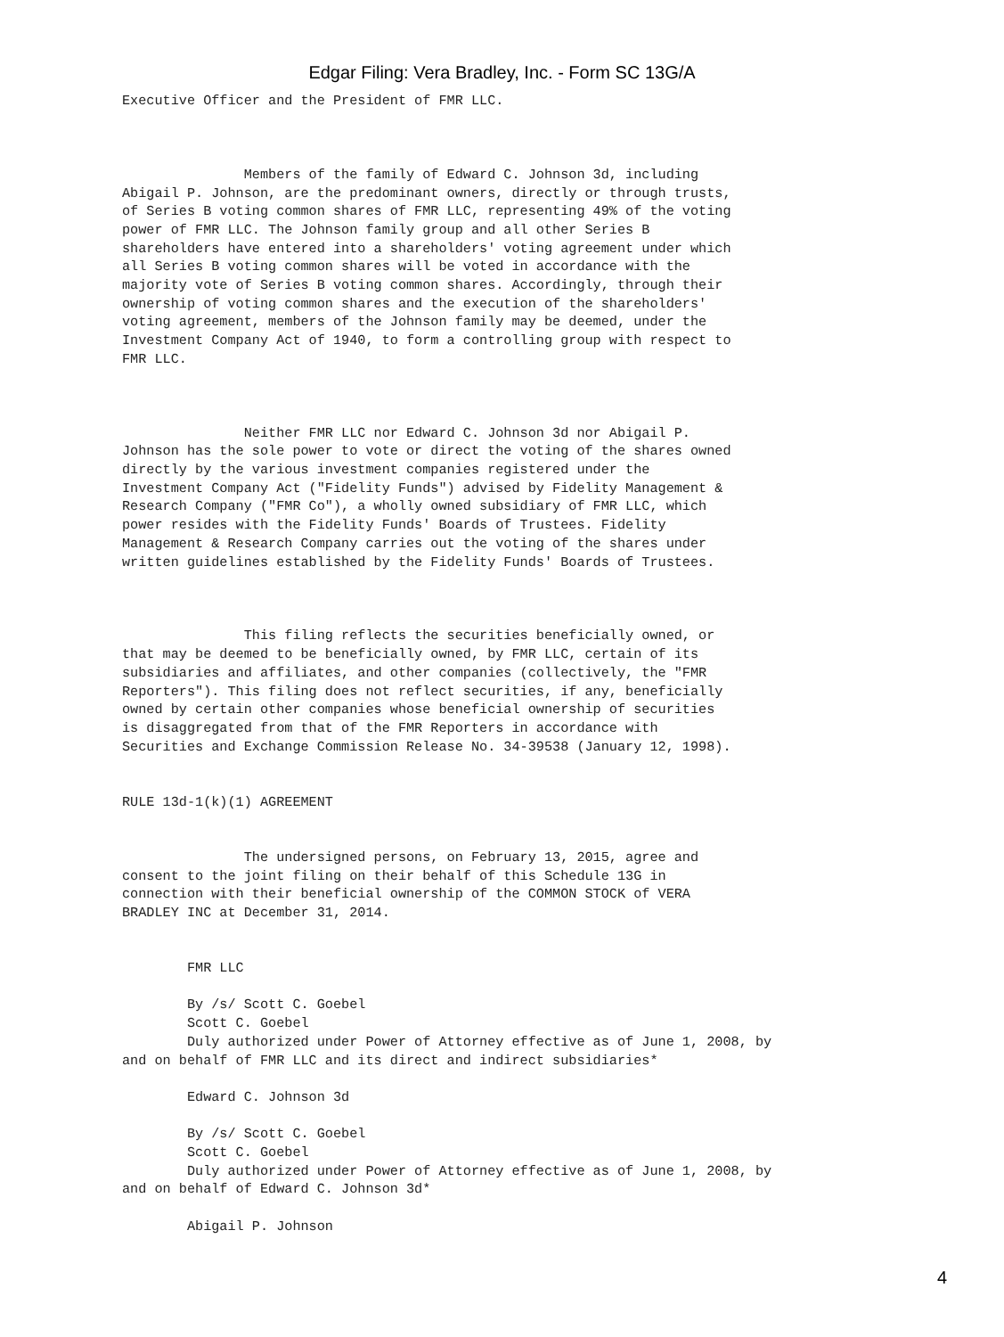Edgar Filing: Vera Bradley, Inc. - Form SC 13G/A
Executive Officer and the President of FMR LLC.



               Members of the family of Edward C. Johnson 3d, including
Abigail P. Johnson, are the predominant owners, directly or through trusts,
of Series B voting common shares of FMR LLC, representing 49% of the voting
power of FMR LLC. The Johnson family group and all other Series B
shareholders have entered into a shareholders' voting agreement under which
all Series B voting common shares will be voted in accordance with the
majority vote of Series B voting common shares. Accordingly, through their
ownership of voting common shares and the execution of the shareholders'
voting agreement, members of the Johnson family may be deemed, under the
Investment Company Act of 1940, to form a controlling group with respect to
FMR LLC.



               Neither FMR LLC nor Edward C. Johnson 3d nor Abigail P.
Johnson has the sole power to vote or direct the voting of the shares owned
directly by the various investment companies registered under the
Investment Company Act ("Fidelity Funds") advised by Fidelity Management &
Research Company ("FMR Co"), a wholly owned subsidiary of FMR LLC, which
power resides with the Fidelity Funds' Boards of Trustees. Fidelity
Management & Research Company carries out the voting of the shares under
written guidelines established by the Fidelity Funds' Boards of Trustees.



               This filing reflects the securities beneficially owned, or
that may be deemed to be beneficially owned, by FMR LLC, certain of its
subsidiaries and affiliates, and other companies (collectively, the "FMR
Reporters"). This filing does not reflect securities, if any, beneficially
owned by certain other companies whose beneficial ownership of securities
is disaggregated from that of the FMR Reporters in accordance with
Securities and Exchange Commission Release No. 34-39538 (January 12, 1998).


RULE 13d-1(k)(1) AGREEMENT


               The undersigned persons, on February 13, 2015, agree and
consent to the joint filing on their behalf of this Schedule 13G in
connection with their beneficial ownership of the COMMON STOCK of VERA
BRADLEY INC at December 31, 2014.


        FMR LLC

        By /s/ Scott C. Goebel
        Scott C. Goebel
        Duly authorized under Power of Attorney effective as of June 1, 2008, by
and on behalf of FMR LLC and its direct and indirect subsidiaries*

        Edward C. Johnson 3d

        By /s/ Scott C. Goebel
        Scott C. Goebel
        Duly authorized under Power of Attorney effective as of June 1, 2008, by
and on behalf of Edward C. Johnson 3d*

        Abigail P. Johnson
4